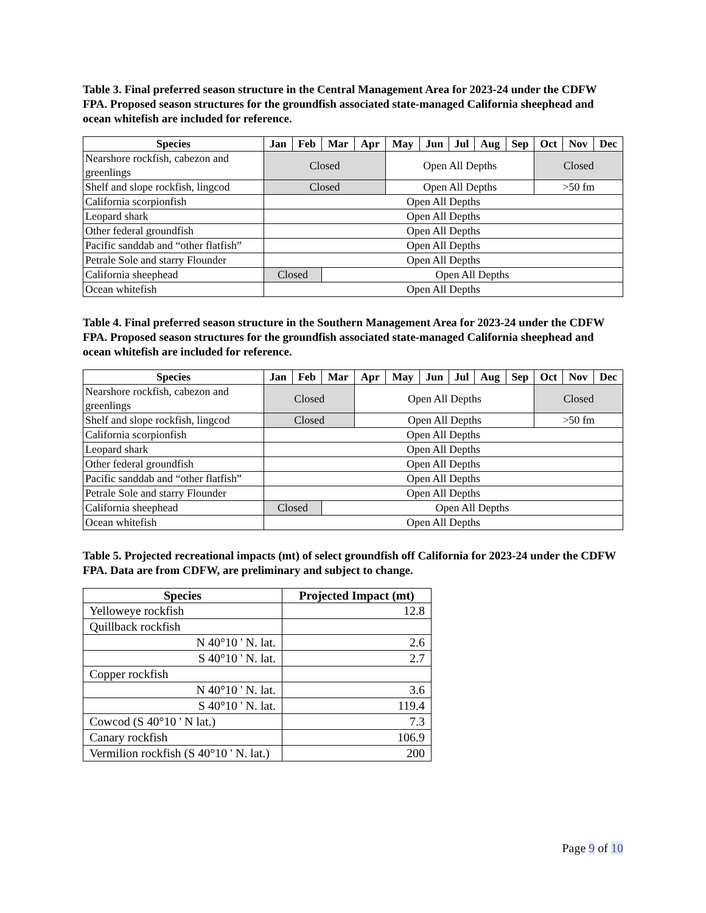Table 3. Final preferred season structure in the Central Management Area for 2023-24 under the CDFW FPA. Proposed season structures for the groundfish associated state-managed California sheephead and ocean whitefish are included for reference.
| Species | Jan | Feb | Mar | Apr | May | Jun | Jul | Aug | Sep | Oct | Nov | Dec |
| --- | --- | --- | --- | --- | --- | --- | --- | --- | --- | --- | --- | --- |
| Nearshore rockfish, cabezon and greenlings | Closed | | | | Open All Depths | | | | | Closed | | |
| Shelf and slope rockfish, lingcod | Closed | | | | Open All Depths | | | | | >50 fm | | |
| California scorpionfish | Open All Depths | | | | | | | | | | | |
| Leopard shark | Open All Depths | | | | | | | | | | | |
| Other federal groundfish | Open All Depths | | | | | | | | | | | |
| Pacific sanddab and “other flatfish” | Open All Depths | | | | | | | | | | | |
| Petrale Sole and starry Flounder | Open All Depths | | | | | | | | | | | |
| California sheephead | Closed | | Open All Depths | | | | | | | | | |
| Ocean whitefish | Open All Depths | | | | | | | | | | | |
Table 4. Final preferred season structure in the Southern Management Area for 2023-24 under the CDFW FPA. Proposed season structures for the groundfish associated state-managed California sheephead and ocean whitefish are included for reference.
| Species | Jan | Feb | Mar | Apr | May | Jun | Jul | Aug | Sep | Oct | Nov | Dec |
| --- | --- | --- | --- | --- | --- | --- | --- | --- | --- | --- | --- | --- |
| Nearshore rockfish, cabezon and greenlings | Closed | | | Open All Depths | | | | | | Closed | | |
| Shelf and slope rockfish, lingcod | Closed | | | Open All Depths | | | | | | >50 fm | | |
| California scorpionfish | Open All Depths | | | | | | | | | | | |
| Leopard shark | Open All Depths | | | | | | | | | | | |
| Other federal groundfish | Open All Depths | | | | | | | | | | | |
| Pacific sanddab and “other flatfish” | Open All Depths | | | | | | | | | | | |
| Petrale Sole and starry Flounder | Open All Depths | | | | | | | | | | | |
| California sheephead | Closed | | Open All Depths | | | | | | | | | |
| Ocean whitefish | Open All Depths | | | | | | | | | | | |
Table 5. Projected recreational impacts (mt) of select groundfish off California for 2023-24 under the CDFW FPA. Data are from CDFW, are preliminary and subject to change.
| Species | Projected Impact (mt) |
| --- | --- |
| Yelloweye rockfish | 12.8 |
| Quillback rockfish | |
| N 40°10 ' N. lat. | 2.6 |
| S 40°10 ' N. lat. | 2.7 |
| Copper rockfish | |
| N 40°10 ' N. lat. | 3.6 |
| S 40°10 ' N. lat. | 119.4 |
| Cowcod (S 40°10 ' N lat.) | 7.3 |
| Canary rockfish | 106.9 |
| Vermilion rockfish (S 40°10 ' N. lat.) | 200 |
Page 9 of 10